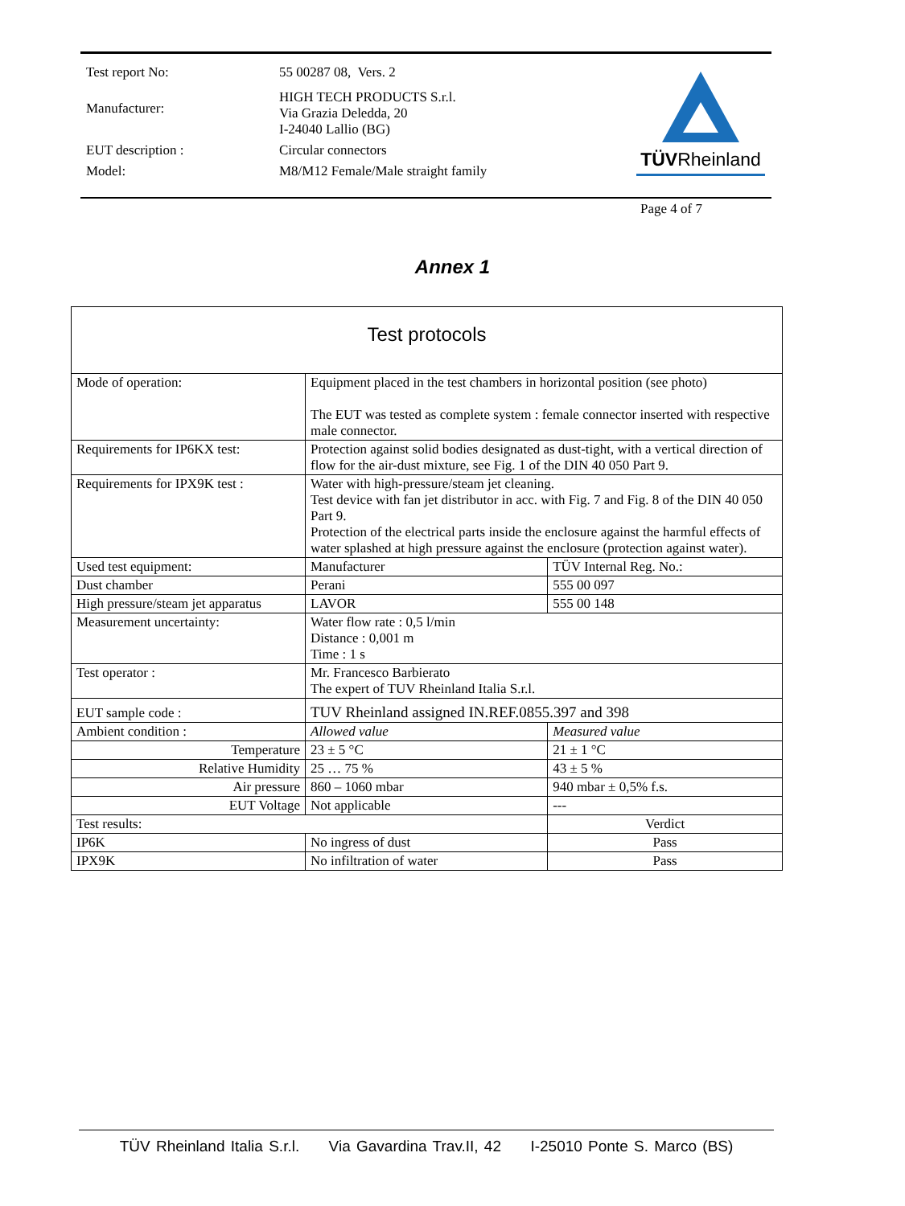| Test report No: | 55 00287 08, Vers. 2 |
| Manufacturer: | HIGH TECH PRODUCTS S.r.l. Via Grazia Deledda, 20 I-24040 Lallio (BG) |
| EUT description : | Circular connectors |
| Model: | M8/M12 Female/Male straight family |
TÜVRheinland
Page 4 of 7
Annex 1
| Test protocols | | | |
| --- | --- | --- | --- |
| Mode of operation: | Equipment placed in the test chambers in horizontal position (see photo) The EUT was tested as complete system : female connector inserted with respective male connector. | | |
| Requirements for IP6KX test: | Protection against solid bodies designated as dust-tight, with a vertical direction of flow for the air-dust mixture, see Fig. 1 of the DIN 40 050 Part 9. | | |
| Requirements for IPX9K test : | Water with high-pressure/steam jet cleaning. Test device with fan jet distributor in acc. with Fig. 7 and Fig. 8 of the DIN 40 050 Part 9. Protection of the electrical parts inside the enclosure against the harmful effects of water splashed at high pressure against the enclosure (protection against water). | | |
| Used test equipment: | Manufacturer | | TÜV Internal Reg. No.: |
| Dust chamber | Perani | | 555 00 097 |
| High pressure/steam jet apparatus | LAVOR | | 555 00 148 |
| Measurement uncertainty: | Water flow rate : 0,5 l/min Distance : 0,001 m Time : 1 s | | |
| Test operator : | Mr. Francesco Barbierato The expert of TUV Rheinland Italia S.r.l. | | |
| EUT sample code : | TUV Rheinland assigned IN.REF.0855.397 and 398 | | |
| Ambient condition : | Allowed value | Measured value | |
| Temperature | 23 ± 5 °C | 21 ± 1 °C | |
| Relative Humidity | 25 … 75 % | 43 ± 5 % | |
| Air pressure | 860 – 1060 mbar | 940 mbar ± 0,5% f.s. | |
| EUT Voltage | Not applicable | --- | |
| Test results: | | | Verdict |
| IP6K | No ingress of dust | | Pass |
| IPX9K | No infiltration of water | | Pass |
TÜV Rheinland Italia S.r.l. Via Gavardina Trav.II, 42 I-25010 Ponte S. Marco (BS)